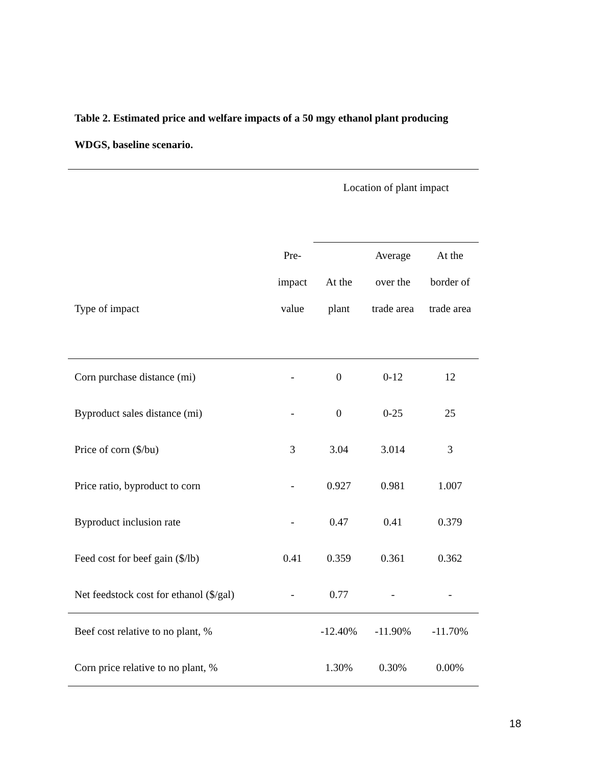Table 2. Estimated price and welfare impacts of a 50 mgy ethanol plant producing WDGS, baseline scenario.
| | | Location of plant impact | | |
| | Pre- | | Average | At the |
| | impact | At the | over the | border of |
| Type of impact | value | plant | trade area | trade area |
| Corn purchase distance (mi) | - | 0 | 0-12 | 12 |
| Byproduct sales distance (mi) | - | 0 | 0-25 | 25 |
| Price of corn ($/bu) | 3 | 3.04 | 3.014 | 3 |
| Price ratio, byproduct to corn | - | 0.927 | 0.981 | 1.007 |
| Byproduct inclusion rate | - | 0.47 | 0.41 | 0.379 |
| Feed cost for beef gain ($/lb) | 0.41 | 0.359 | 0.361 | 0.362 |
| Net feedstock cost for ethanol ($/gal) | - | 0.77 | - | - |
| Beef cost relative to no plant, % | | -12.40% | -11.90% | -11.70% |
| Corn price relative to no plant, % | | 1.30% | 0.30% | 0.00% |
18